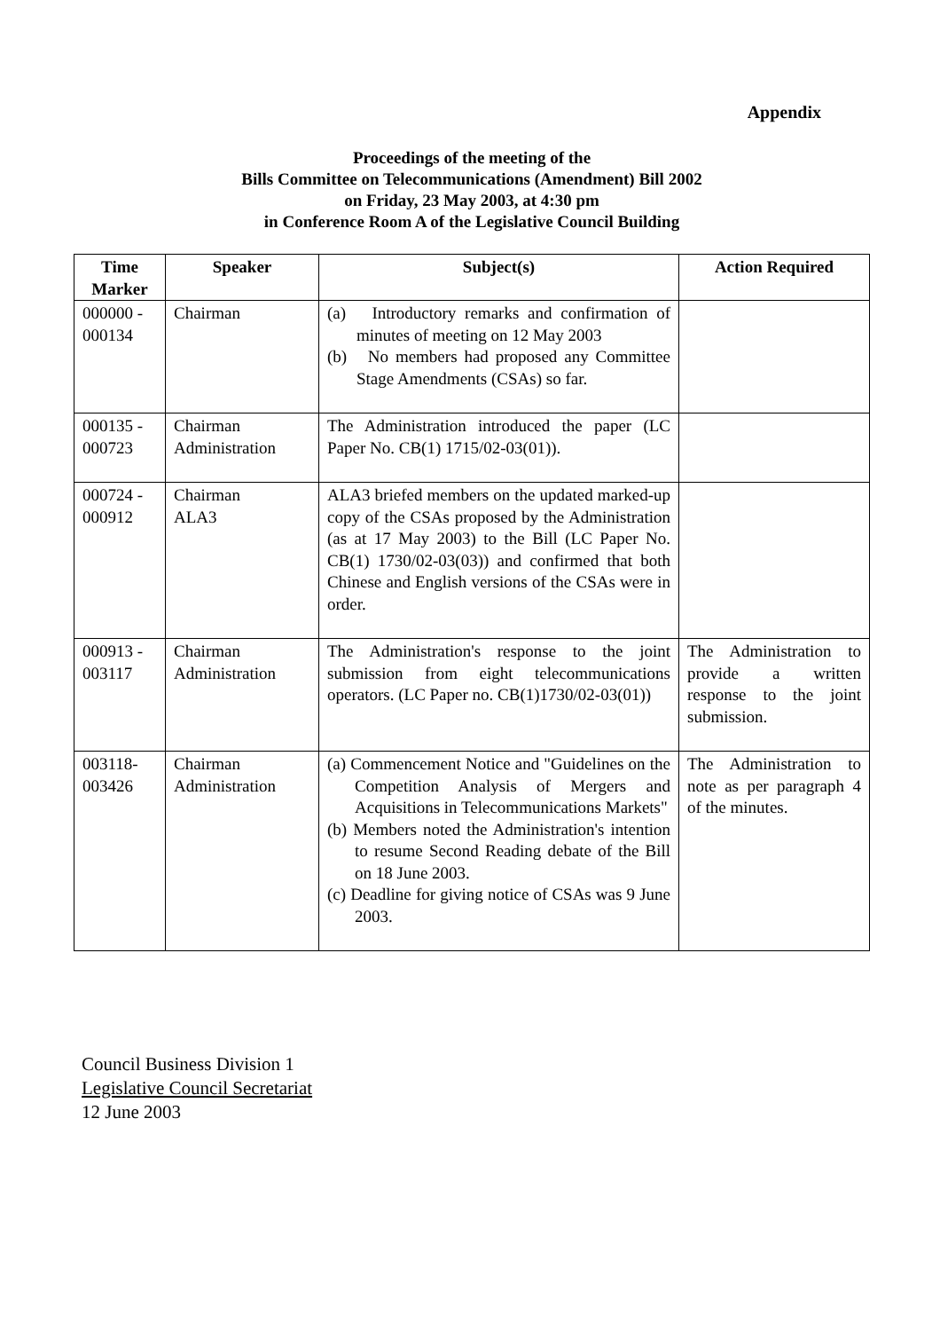Appendix
Proceedings of the meeting of the
Bills Committee on Telecommunications (Amendment) Bill 2002
on Friday, 23 May 2003, at 4:30 pm
in Conference Room A of the Legislative Council Building
| Time Marker | Speaker | Subject(s) | Action Required |
| --- | --- | --- | --- |
| 000000 - 000134 | Chairman | (a) Introductory remarks and confirmation of minutes of meeting on 12 May 2003 (b) No members had proposed any Committee Stage Amendments (CSAs) so far. | |
| 000135 - 000723 | Chairman Administration | The Administration introduced the paper (LC Paper No. CB(1) 1715/02-03(01)). | |
| 000724 - 000912 | Chairman ALA3 | ALA3 briefed members on the updated marked-up copy of the CSAs proposed by the Administration (as at 17 May 2003) to the Bill (LC Paper No. CB(1) 1730/02-03(03)) and confirmed that both Chinese and English versions of the CSAs were in order. | |
| 000913 - 003117 | Chairman Administration | The Administration's response to the joint submission from eight telecommunications operators. (LC Paper no. CB(1)1730/02-03(01)) | The Administration to provide a written response to the joint submission. |
| 003118-003426 | Chairman Administration | (a) Commencement Notice and "Guidelines on the Competition Analysis of Mergers and Acquisitions in Telecommunications Markets" (b) Members noted the Administration's intention to resume Second Reading debate of the Bill on 18 June 2003. (c) Deadline for giving notice of CSAs was 9 June 2003. | The Administration to note as per paragraph 4 of the minutes. |
Council Business Division 1
Legislative Council Secretariat
12 June 2003